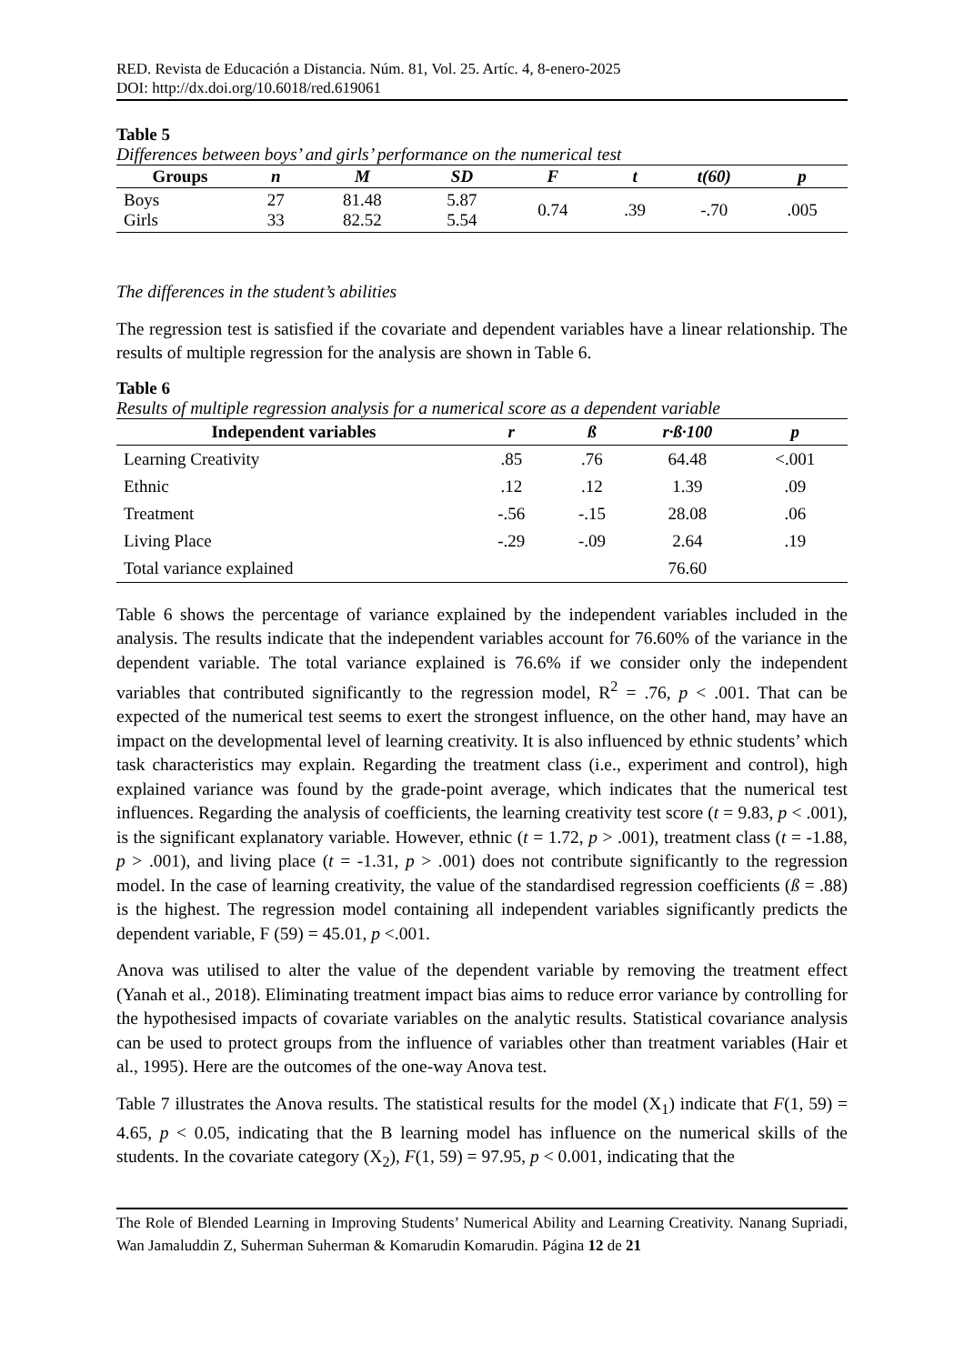RED. Revista de Educación a Distancia. Núm. 81, Vol. 25. Artíc. 4, 8-enero-2025
DOI: http://dx.doi.org/10.6018/red.619061
Table 5
Differences between boys’ and girls’ performance on the numerical test
| Groups | n | M | SD | F | t | t(60) | p |
| --- | --- | --- | --- | --- | --- | --- | --- |
| Boys Girls | 27 33 | 81.48 82.52 | 5.87 5.54 | 0.74 | .39 | -.70 | .005 |
The differences in the student’s abilities
The regression test is satisfied if the covariate and dependent variables have a linear relationship. The results of multiple regression for the analysis are shown in Table 6.
Table 6
Results of multiple regression analysis for a numerical score as a dependent variable
| Independent variables | r | ß | r·ß·100 | p |
| --- | --- | --- | --- | --- |
| Learning Creativity | .85 | .76 | 64.48 | <.001 |
| Ethnic | .12 | .12 | 1.39 | .09 |
| Treatment | -.56 | -.15 | 28.08 | .06 |
| Living Place | -.29 | -.09 | 2.64 | .19 |
| Total variance explained | | | 76.60 | |
Table 6 shows the percentage of variance explained by the independent variables included in the analysis. The results indicate that the independent variables account for 76.60% of the variance in the dependent variable. The total variance explained is 76.6% if we consider only the independent variables that contributed significantly to the regression model, R<sup>2</sup> = .76, p < .001. That can be expected of the numerical test seems to exert the strongest influence, on the other hand, may have an impact on the developmental level of learning creativity. It is also influenced by ethnic students’ which task characteristics may explain. Regarding the treatment class (i.e., experiment and control), high explained variance was found by the grade-point average, which indicates that the numerical test influences. Regarding the analysis of coefficients, the learning creativity test score (t = 9.83, p < .001), is the significant explanatory variable. However, ethnic (t = 1.72, p > .001), treatment class (t = -1.88, p > .001), and living place (t = -1.31, p > .001) does not contribute significantly to the regression model. In the case of learning creativity, the value of the standardised regression coefficients (ß = .88) is the highest. The regression model containing all independent variables significantly predicts the dependent variable, F (59) = 45.01, p <.001.
Anova was utilised to alter the value of the dependent variable by removing the treatment effect (Yanah et al., 2018). Eliminating treatment impact bias aims to reduce error variance by controlling for the hypothesised impacts of covariate variables on the analytic results. Statistical covariance analysis can be used to protect groups from the influence of variables other than treatment variables (Hair et al., 1995). Here are the outcomes of the one-way Anova test.
Table 7 illustrates the Anova results. The statistical results for the model (X<sub>1</sub>) indicate that F(1, 59) = 4.65, p < 0.05, indicating that the B learning model has influence on the numerical skills of the students. In the covariate category (X<sub>2</sub>), F(1, 59) = 97.95, p < 0.001, indicating that the
The Role of Blended Learning in Improving Students’ Numerical Ability and Learning Creativity. Nanang Supriadi, Wan Jamaluddin Z, Suherman Suherman & Komarudin Komarudin. Página 12 de 21